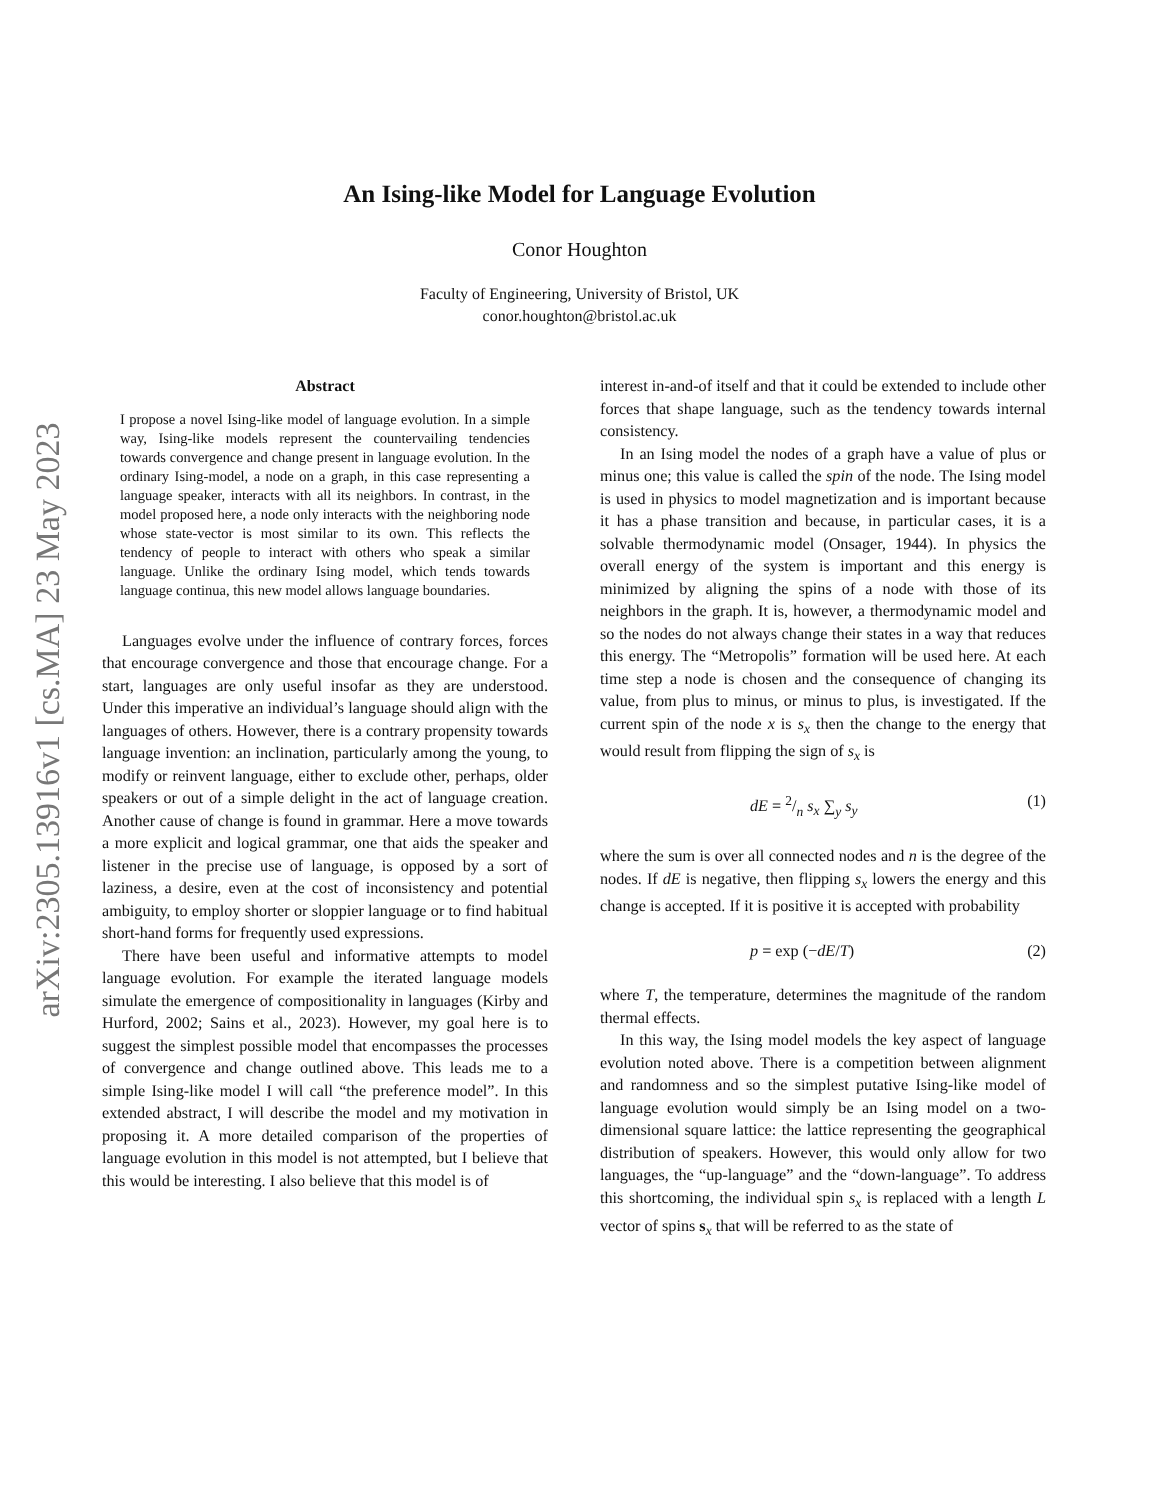arXiv:2305.13916v1 [cs.MA] 23 May 2023
An Ising-like Model for Language Evolution
Conor Houghton
Faculty of Engineering, University of Bristol, UK
conor.houghton@bristol.ac.uk
Abstract
I propose a novel Ising-like model of language evolution. In a simple way, Ising-like models represent the countervailing tendencies towards convergence and change present in language evolution. In the ordinary Ising-model, a node on a graph, in this case representing a language speaker, interacts with all its neighbors. In contrast, in the model proposed here, a node only interacts with the neighboring node whose state-vector is most similar to its own. This reflects the tendency of people to interact with others who speak a similar language. Unlike the ordinary Ising model, which tends towards language continua, this new model allows language boundaries.
Languages evolve under the influence of contrary forces, forces that encourage convergence and those that encourage change. For a start, languages are only useful insofar as they are understood. Under this imperative an individual’s language should align with the languages of others. However, there is a contrary propensity towards language invention: an inclination, particularly among the young, to modify or reinvent language, either to exclude other, perhaps, older speakers or out of a simple delight in the act of language creation. Another cause of change is found in grammar. Here a move towards a more explicit and logical grammar, one that aids the speaker and listener in the precise use of language, is opposed by a sort of laziness, a desire, even at the cost of inconsistency and potential ambiguity, to employ shorter or sloppier language or to find habitual short-hand forms for frequently used expressions.
There have been useful and informative attempts to model language evolution. For example the iterated language models simulate the emergence of compositionality in languages (Kirby and Hurford, 2002; Sains et al., 2023). However, my goal here is to suggest the simplest possible model that encompasses the processes of convergence and change outlined above. This leads me to a simple Ising-like model I will call “the preference model”. In this extended abstract, I will describe the model and my motivation in proposing it. A more detailed comparison of the properties of language evolution in this model is not attempted, but I believe that this would be interesting. I also believe that this model is of
interest in-and-of itself and that it could be extended to include other forces that shape language, such as the tendency towards internal consistency.
In an Ising model the nodes of a graph have a value of plus or minus one; this value is called the spin of the node. The Ising model is used in physics to model magnetization and is important because it has a phase transition and because, in particular cases, it is a solvable thermodynamic model (Onsager, 1944). In physics the overall energy of the system is important and this energy is minimized by aligning the spins of a node with those of its neighbors in the graph. It is, however, a thermodynamic model and so the nodes do not always change their states in a way that reduces this energy. The “Metropolis” formation will be used here. At each time step a node is chosen and the consequence of changing its value, from plus to minus, or minus to plus, is investigated. If the current spin of the node x is s<sub>x</sub> then the change to the energy that would result from flipping the sign of s<sub>x</sub> is
dE = 2/n s<sub>x</sub> ∑<sub>y</sub> s<sub>y</sub> (1)
where the sum is over all connected nodes and n is the degree of the nodes. If dE is negative, then flipping s<sub>x</sub> lowers the energy and this change is accepted. If it is positive it is accepted with probability
p = exp (−dE/T) (2)
where T, the temperature, determines the magnitude of the random thermal effects.
In this way, the Ising model models the key aspect of language evolution noted above. There is a competition between alignment and randomness and so the simplest putative Ising-like model of language evolution would simply be an Ising model on a two-dimensional square lattice: the lattice representing the geographical distribution of speakers. However, this would only allow for two languages, the “up-language” and the “down-language”. To address this shortcoming, the individual spin s<sub>x</sub> is replaced with a length L vector of spins s<sub>x</sub> that will be referred to as the state of